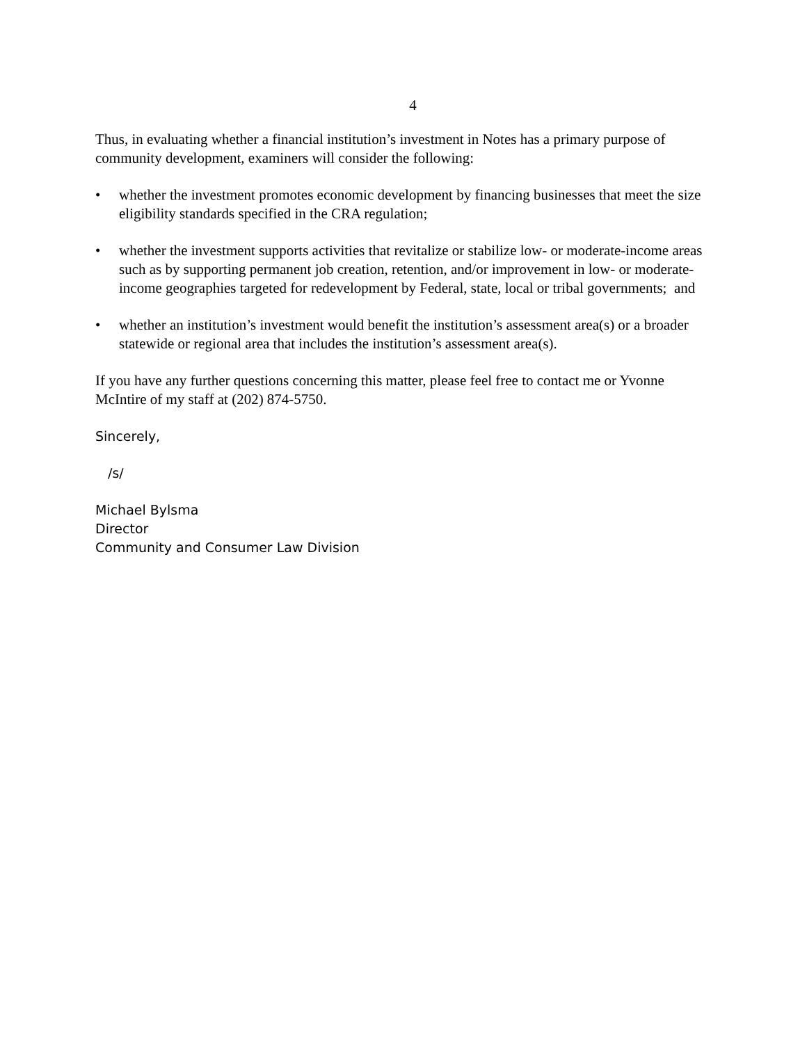4
Thus, in evaluating whether a financial institution’s investment in Notes has a primary purpose of community development, examiners will consider the following:
• whether the investment promotes economic development by financing businesses that meet the size eligibility standards specified in the CRA regulation;
• whether the investment supports activities that revitalize or stabilize low- or moderate-income areas such as by supporting permanent job creation, retention, and/or improvement in low- or moderate-income geographies targeted for redevelopment by Federal, state, local or tribal governments; and
• whether an institution’s investment would benefit the institution’s assessment area(s) or a broader statewide or regional area that includes the institution’s assessment area(s).
If you have any further questions concerning this matter, please feel free to contact me or Yvonne McIntire of my staff at (202) 874-5750.
Sincerely,
/s/
Michael Bylsma
Director
Community and Consumer Law Division